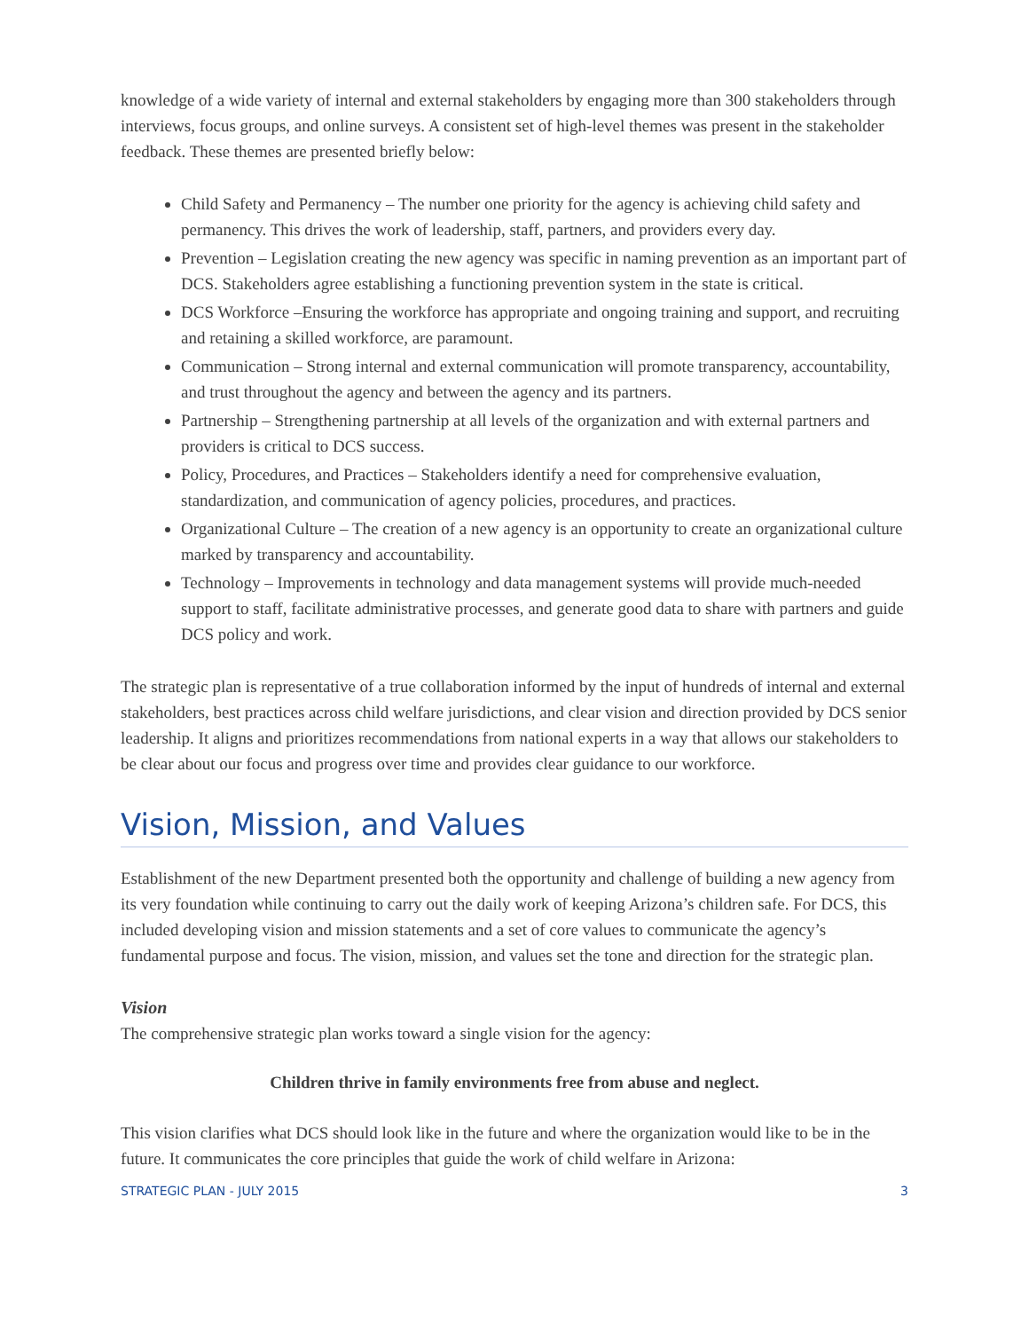knowledge of a wide variety of internal and external stakeholders by engaging more than 300 stakeholders through interviews, focus groups, and online surveys. A consistent set of high-level themes was present in the stakeholder feedback. These themes are presented briefly below:
Child Safety and Permanency – The number one priority for the agency is achieving child safety and permanency. This drives the work of leadership, staff, partners, and providers every day.
Prevention – Legislation creating the new agency was specific in naming prevention as an important part of DCS. Stakeholders agree establishing a functioning prevention system in the state is critical.
DCS Workforce –Ensuring the workforce has appropriate and ongoing training and support, and recruiting and retaining a skilled workforce, are paramount.
Communication – Strong internal and external communication will promote transparency, accountability, and trust throughout the agency and between the agency and its partners.
Partnership – Strengthening partnership at all levels of the organization and with external partners and providers is critical to DCS success.
Policy, Procedures, and Practices – Stakeholders identify a need for comprehensive evaluation, standardization, and communication of agency policies, procedures, and practices.
Organizational Culture – The creation of a new agency is an opportunity to create an organizational culture marked by transparency and accountability.
Technology – Improvements in technology and data management systems will provide much-needed support to staff, facilitate administrative processes, and generate good data to share with partners and guide DCS policy and work.
The strategic plan is representative of a true collaboration informed by the input of hundreds of internal and external stakeholders, best practices across child welfare jurisdictions, and clear vision and direction provided by DCS senior leadership. It aligns and prioritizes recommendations from national experts in a way that allows our stakeholders to be clear about our focus and progress over time and provides clear guidance to our workforce.
Vision, Mission, and Values
Establishment of the new Department presented both the opportunity and challenge of building a new agency from its very foundation while continuing to carry out the daily work of keeping Arizona’s children safe. For DCS, this included developing vision and mission statements and a set of core values to communicate the agency’s fundamental purpose and focus. The vision, mission, and values set the tone and direction for the strategic plan.
Vision
The comprehensive strategic plan works toward a single vision for the agency:
Children thrive in family environments free from abuse and neglect.
This vision clarifies what DCS should look like in the future and where the organization would like to be in the future. It communicates the core principles that guide the work of child welfare in Arizona:
STRATEGIC PLAN - JULY 2015 3